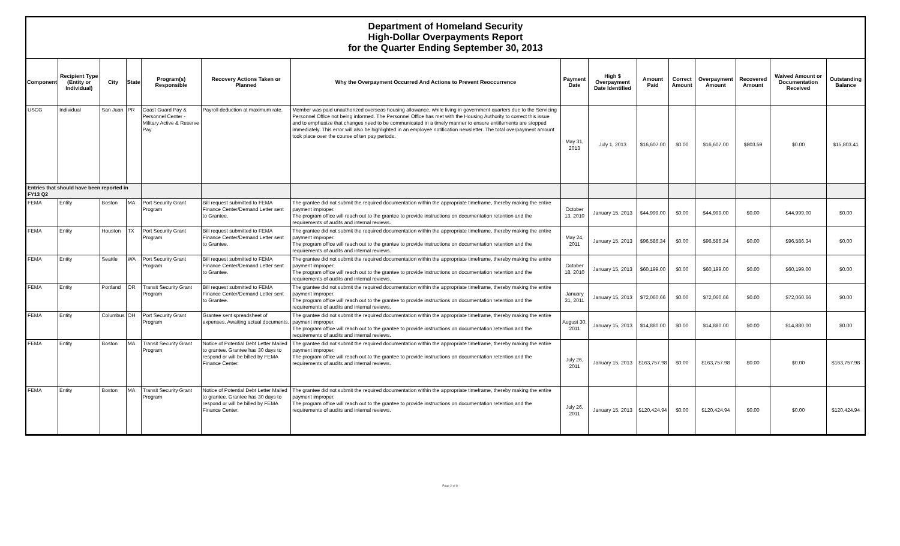Department of Homeland Security
High-Dollar Overpayments Report
for the Quarter Ending September 30, 2013
| Component | Recipient Type (Entity or Individual) | City | State | Program(s) Responsible | Recovery Actions Taken or Planned | Why the Overpayment Occurred And Actions to Prevent Reoccurrence | Payment Date | High $ Overpayment Date Identified | Amount Paid | Correct Amount | Overpayment Amount | Recovered Amount | Waived Amount or Documentation Received | Outstanding Balance |
| --- | --- | --- | --- | --- | --- | --- | --- | --- | --- | --- | --- | --- | --- | --- |
| USCG | Individual | San Juan | PR | Coast Guard Pay & Personnel Center - Military Active & Reserve Pay | Payroll deduction at maximum rate. | Member was paid unauthorized overseas housing allowance, while living in government quarters due to the Servicing Personnel Office not being informed. The Personnel Office has met with the Housing Authority to correct this issue and to emphasize that changes need to be communicated in a timely manner to ensure entitlements are stopped immediately. This error will also be highlighted in an employee notification newsletter. The total overpayment amount took place over the course of ten pay periods. | May 31, 2013 | July 1, 2013 | $16,607.00 | $0.00 | $16,607.00 | $803.59 | $0.00 | $15,803.41 |
| Entries that should have been reported in FY13 Q2 | | | | | | | | | | | | | | |
| FEMA | Entity | Boston | MA | Port Security Grant Program | Bill request submitted to FEMA Finance Center/Demand Letter sent to Grantee. | The grantee did not submit the required documentation within the appropriate timeframe, thereby making the entire payment improper. The program office will reach out to the grantee to provide instructions on documentation retention and the requirements of audits and internal reviews. | October 13, 2010 | January 15, 2013 | $44,999.00 | $0.00 | $44,999.00 | $0.00 | $44,999.00 | $0.00 |
| FEMA | Entity | Houston | TX | Port Security Grant Program | Bill request submitted to FEMA Finance Center/Demand Letter sent to Grantee. | The grantee did not submit the required documentation within the appropriate timeframe, thereby making the entire payment improper. The program office will reach out to the grantee to provide instructions on documentation retention and the requirements of audits and internal reviews. | May 24, 2011 | January 15, 2013 | $96,586.34 | $0.00 | $96,586.34 | $0.00 | $96,586.34 | $0.00 |
| FEMA | Entity | Seattle | WA | Port Security Grant Program | Bill request submitted to FEMA Finance Center/Demand Letter sent to Grantee. | The grantee did not submit the required documentation within the appropriate timeframe, thereby making the entire payment improper. The program office will reach out to the grantee to provide instructions on documentation retention and the requirements of audits and internal reviews. | October 18, 2010 | January 15, 2013 | $60,199.00 | $0.00 | $60,199.00 | $0.00 | $60,199.00 | $0.00 |
| FEMA | Entity | Portland | OR | Transit Security Grant Program | Bill request submitted to FEMA Finance Center/Demand Letter sent to Grantee. | The grantee did not submit the required documentation within the appropriate timeframe, thereby making the entire payment improper. The program office will reach out to the grantee to provide instructions on documentation retention and the requirements of audits and internal reviews. | January 31, 2011 | January 15, 2013 | $72,060.66 | $0.00 | $72,060.66 | $0.00 | $72,060.66 | $0.00 |
| FEMA | Entity | Columbus | OH | Port Security Grant Program | Grantee sent spreadsheet of expenses. Awaiting actual documents. | The grantee did not submit the required documentation within the appropriate timeframe, thereby making the entire payment improper. The program office will reach out to the grantee to provide instructions on documentation retention and the requirements of audits and internal reviews. | August 30, 2011 | January 15, 2013 | $14,880.00 | $0.00 | $14,880.00 | $0.00 | $14,880.00 | $0.00 |
| FEMA | Entity | Boston | MA | Transit Security Grant Program | Notice of Potential Debt Letter Mailed to grantee. Grantee has 30 days to respond or will be billed by FEMA Finance Center. | The grantee did not submit the required documentation within the appropriate timeframe, thereby making the entire payment improper. The program office will reach out to the grantee to provide instructions on documentation retention and the requirements of audits and internal reviews. | July 26, 2011 | January 15, 2013 | $163,757.98 | $0.00 | $163,757.98 | $0.00 | $0.00 | $163,757.98 |
| FEMA | Entity | Boston | MA | Transit Security Grant Program | Notice of Potential Debt Letter Mailed to grantee. Grantee has 30 days to respond or will be billed by FEMA Finance Center. | The grantee did not submit the required documentation within the appropriate timeframe, thereby making the entire payment improper. The program office will reach out to the grantee to provide instructions on documentation retention and the requirements of audits and internal reviews. | July 26, 2011 | January 15, 2013 | $120,424.94 | $0.00 | $120,424.94 | $0.00 | $0.00 | $120,424.94 |
Page 2 of 8